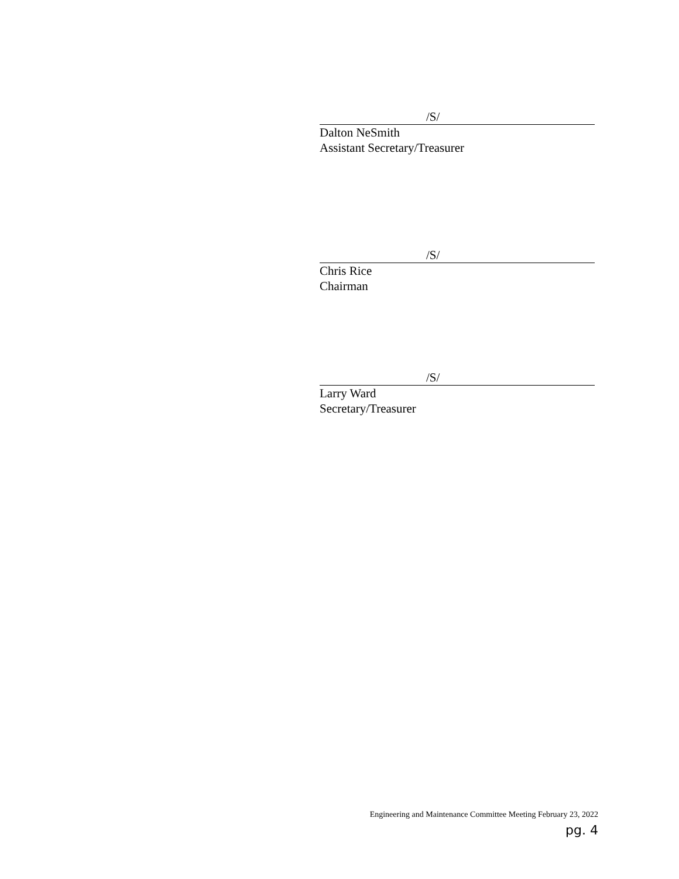/S/
Dalton NeSmith
Assistant Secretary/Treasurer
/S/
Chris Rice
Chairman
/S/
Larry Ward
Secretary/Treasurer
Engineering and Maintenance Committee Meeting February 23, 2022
pg. 4